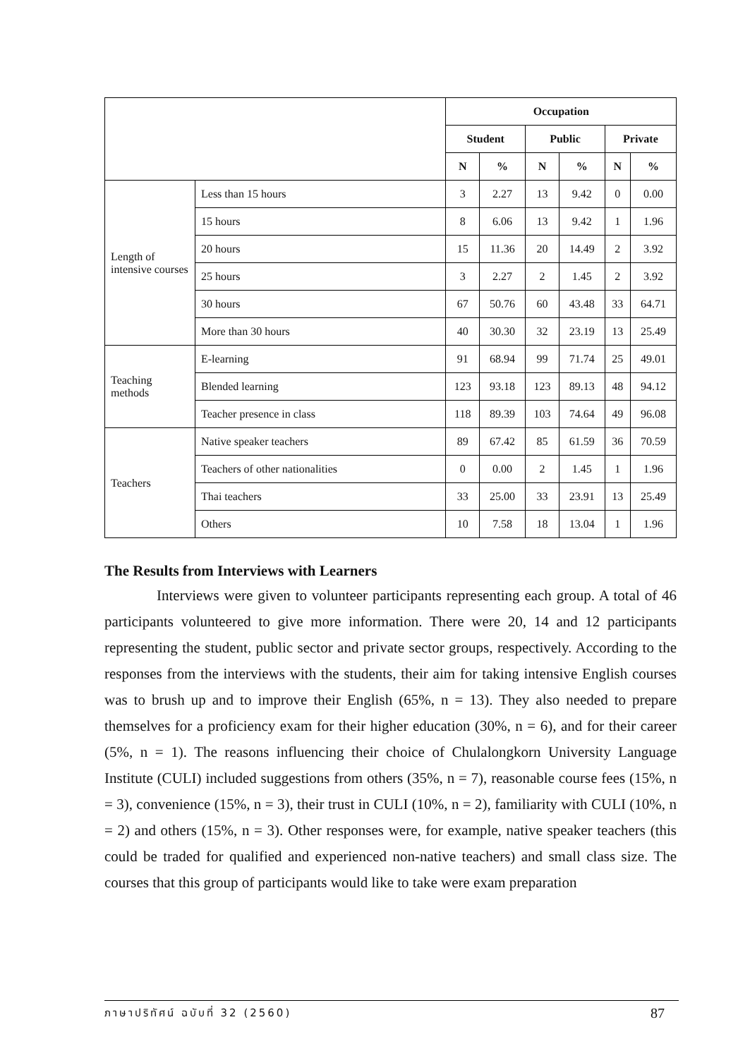| | | Occupation | | | | | |
| | | Student | | Public | | Private | |
| | | N | % | N | % | N | % |
| Length of intensive courses | Less than 15 hours | 3 | 2.27 | 13 | 9.42 | 0 | 0.00 |
| | 15 hours | 8 | 6.06 | 13 | 9.42 | 1 | 1.96 |
| | 20 hours | 15 | 11.36 | 20 | 14.49 | 2 | 3.92 |
| | 25 hours | 3 | 2.27 | 2 | 1.45 | 2 | 3.92 |
| | 30 hours | 67 | 50.76 | 60 | 43.48 | 33 | 64.71 |
| | More than 30 hours | 40 | 30.30 | 32 | 23.19 | 13 | 25.49 |
| Teaching methods | E-learning | 91 | 68.94 | 99 | 71.74 | 25 | 49.01 |
| | Blended learning | 123 | 93.18 | 123 | 89.13 | 48 | 94.12 |
| | Teacher presence in class | 118 | 89.39 | 103 | 74.64 | 49 | 96.08 |
| Teachers | Native speaker teachers | 89 | 67.42 | 85 | 61.59 | 36 | 70.59 |
| | Teachers of other nationalities | 0 | 0.00 | 2 | 1.45 | 1 | 1.96 |
| | Thai teachers | 33 | 25.00 | 33 | 23.91 | 13 | 25.49 |
| | Others | 10 | 7.58 | 18 | 13.04 | 1 | 1.96 |
The Results from Interviews with Learners
Interviews were given to volunteer participants representing each group. A total of 46 participants volunteered to give more information. There were 20, 14 and 12 participants representing the student, public sector and private sector groups, respectively. According to the responses from the interviews with the students, their aim for taking intensive English courses was to brush up and to improve their English (65%, n = 13). They also needed to prepare themselves for a proficiency exam for their higher education (30%, n = 6), and for their career (5%, n = 1). The reasons influencing their choice of Chulalongkorn University Language Institute (CULI) included suggestions from others (35%, n = 7), reasonable course fees (15%, n = 3), convenience (15%, n = 3), their trust in CULI (10%, n = 2), familiarity with CULI (10%, n = 2) and others (15%, n = 3). Other responses were, for example, native speaker teachers (this could be traded for qualified and experienced non-native teachers) and small class size. The courses that this group of participants would like to take were exam preparation
ภาษาปริทัศน์ ฉบับที่ 32 (2560) 87